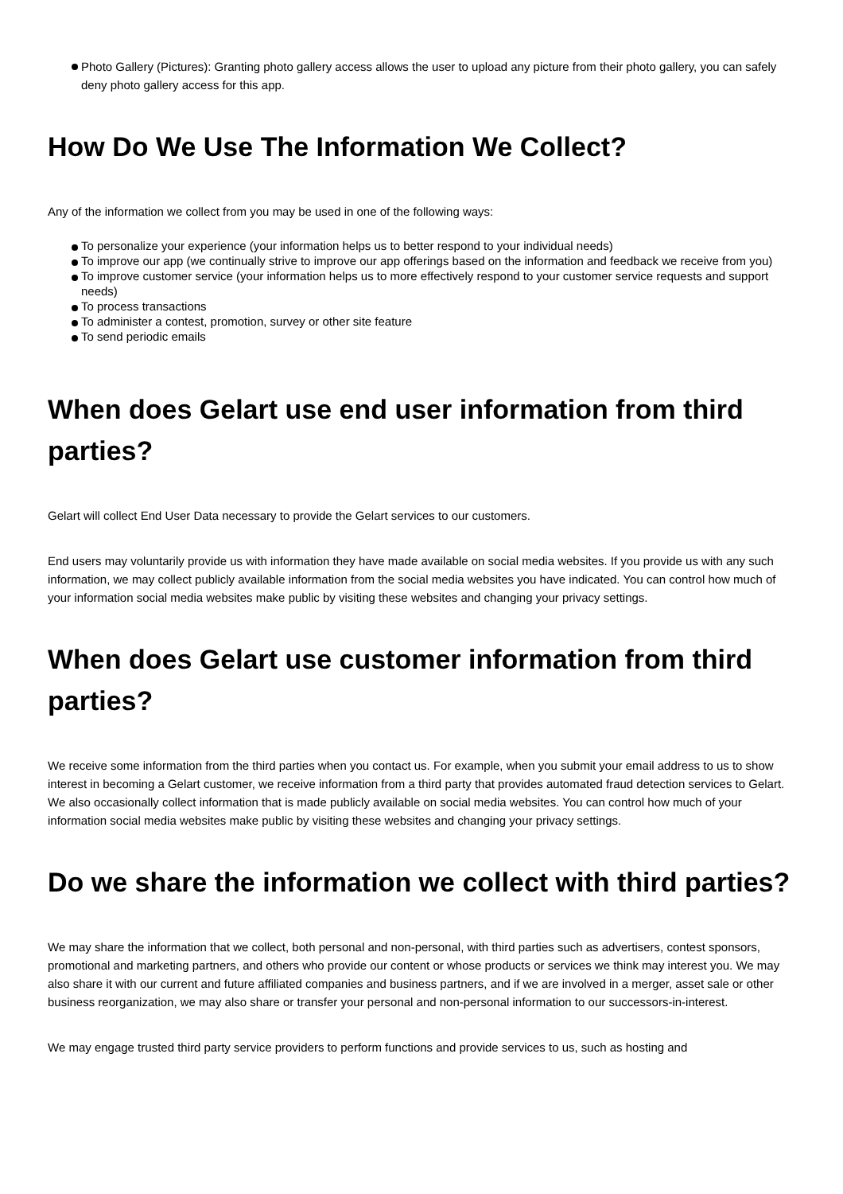Photo Gallery (Pictures): Granting photo gallery access allows the user to upload any picture from their photo gallery, you can safely deny photo gallery access for this app.
How Do We Use The Information We Collect?
Any of the information we collect from you may be used in one of the following ways:
To personalize your experience (your information helps us to better respond to your individual needs)
To improve our app (we continually strive to improve our app offerings based on the information and feedback we receive from you)
To improve customer service (your information helps us to more effectively respond to your customer service requests and support needs)
To process transactions
To administer a contest, promotion, survey or other site feature
To send periodic emails
When does Gelart use end user information from third parties?
Gelart will collect End User Data necessary to provide the Gelart services to our customers.
End users may voluntarily provide us with information they have made available on social media websites. If you provide us with any such information, we may collect publicly available information from the social media websites you have indicated. You can control how much of your information social media websites make public by visiting these websites and changing your privacy settings.
When does Gelart use customer information from third parties?
We receive some information from the third parties when you contact us. For example, when you submit your email address to us to show interest in becoming a Gelart customer, we receive information from a third party that provides automated fraud detection services to Gelart. We also occasionally collect information that is made publicly available on social media websites. You can control how much of your information social media websites make public by visiting these websites and changing your privacy settings.
Do we share the information we collect with third parties?
We may share the information that we collect, both personal and non-personal, with third parties such as advertisers, contest sponsors, promotional and marketing partners, and others who provide our content or whose products or services we think may interest you. We may also share it with our current and future affiliated companies and business partners, and if we are involved in a merger, asset sale or other business reorganization, we may also share or transfer your personal and non-personal information to our successors-in-interest.
We may engage trusted third party service providers to perform functions and provide services to us, such as hosting and